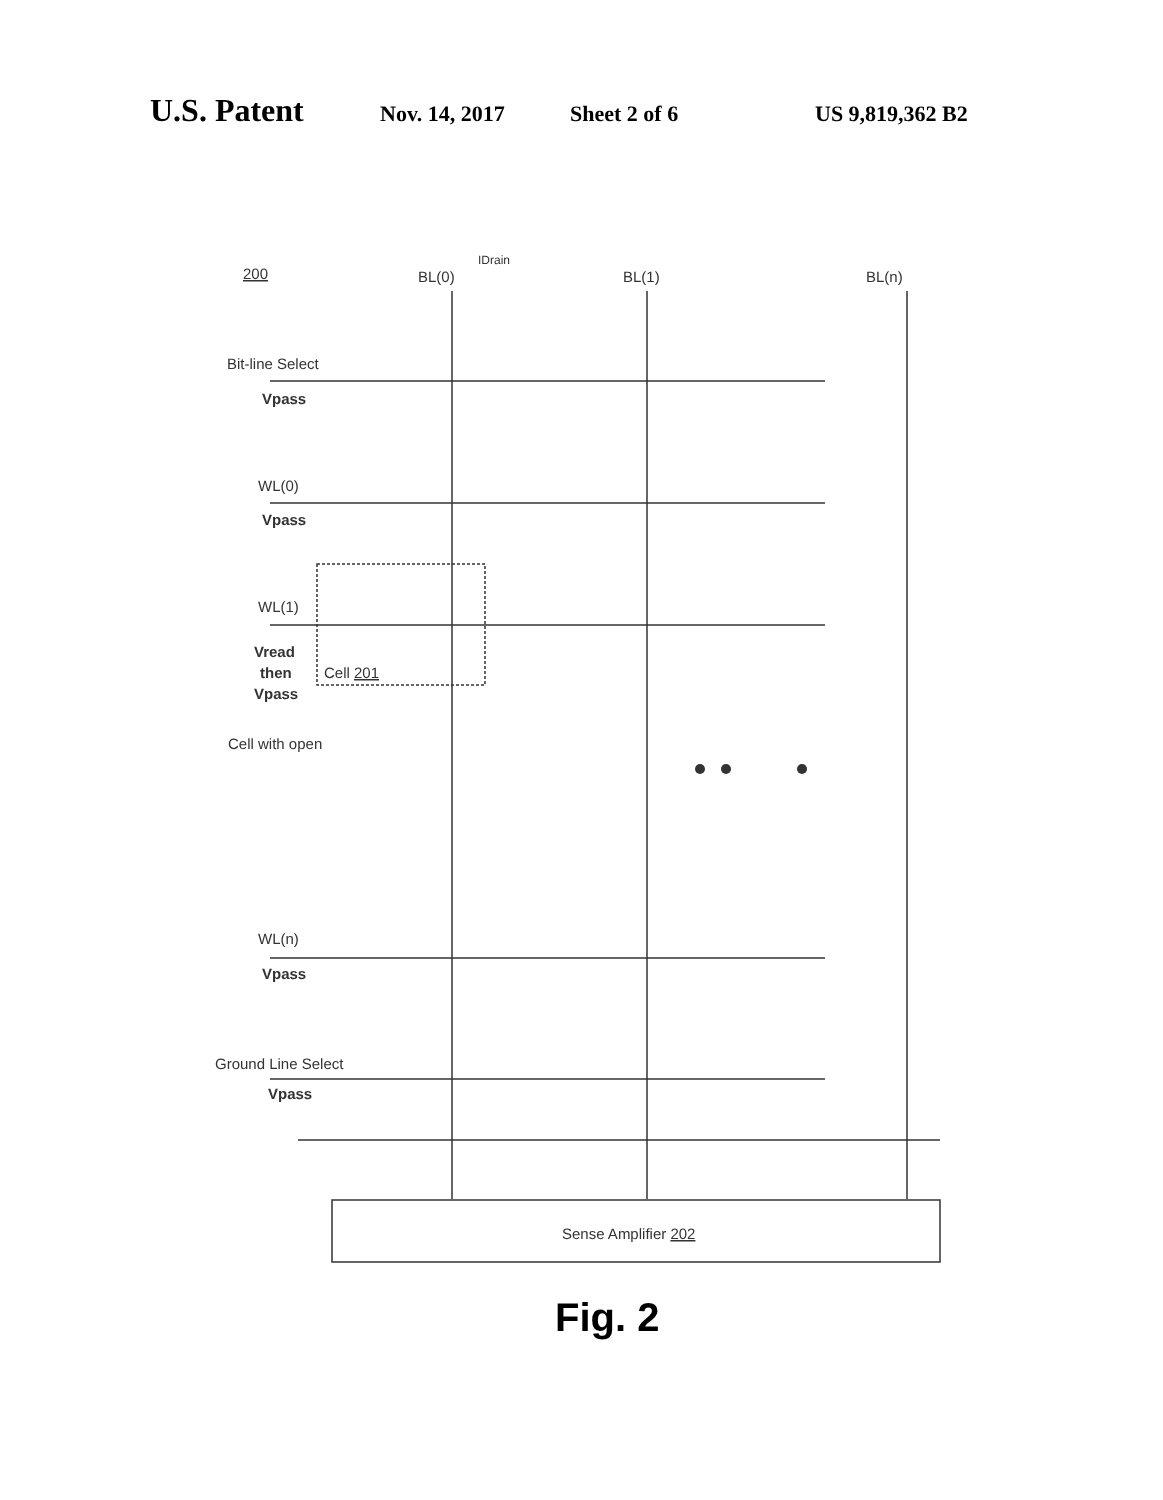U.S. Patent Nov. 14, 2017 Sheet 2 of 6 US 9,819,362 B2
200
BL(0)
BL(1)
BL(n)
IDrain
Bit-line Select
Vpass
WL(0)
Vpass
WL(1)
Vread
then
Vpass
Cell 201
Cell with open
WL(n)
Vpass
Ground Line Select
Vpass
Sense Amplifier 202
Fig. 2